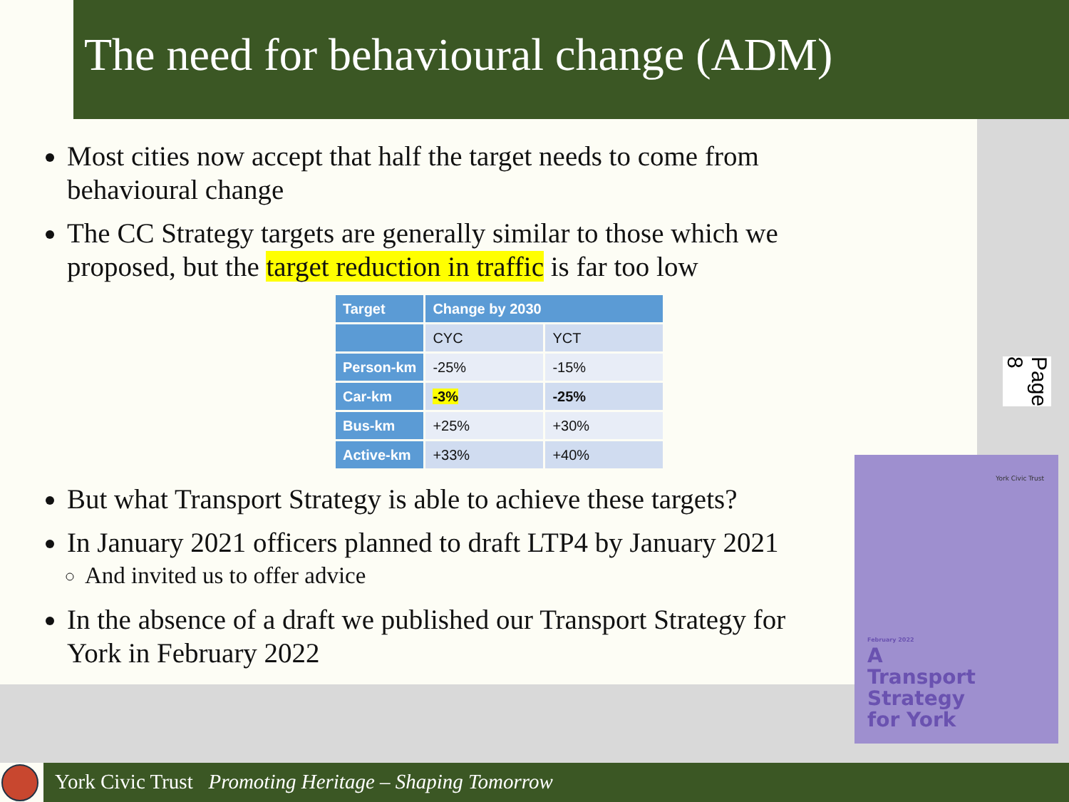The need for behavioural change (ADM)
Most cities now accept that half the target needs to come from behavioural change
The CC Strategy targets are generally similar to those which we proposed, but the target reduction in traffic is far too low
| Target | Change by 2030 | |
| --- | --- | --- |
| | CYC | YCT |
| Person-km | -25% | -15% |
| Car-km | -3% | -25% |
| Bus-km | +25% | +30% |
| Active-km | +33% | +40% |
But what Transport Strategy is able to achieve these targets?
In January 2021 officers planned to draft LTP4 by January 2021
And invited us to offer advice
In the absence of a draft we published our Transport Strategy for York in February 2022
Page 8
York Civic Trust
February 2022
A
Transport
Strategy
for York
York Civic Trust Promoting Heritage – Shaping Tomorrow